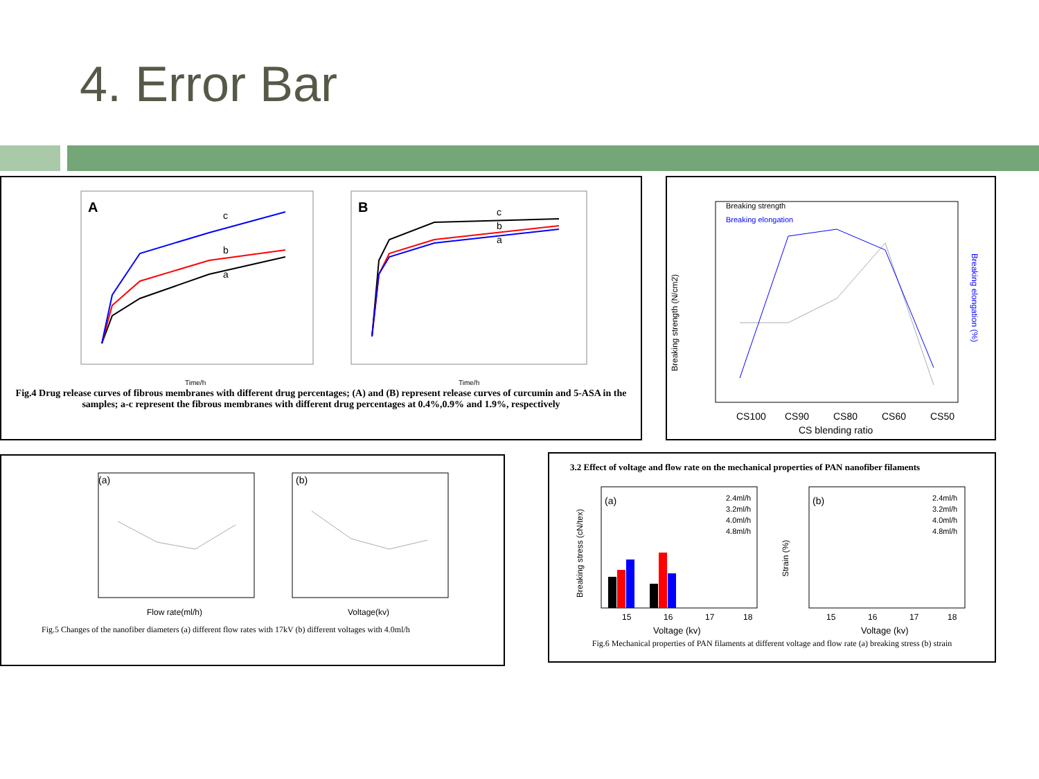4. Error Bar
A
c
b
a
Time/h
B
c
b
a
Time/h
Fig.4 Drug release curves of fibrous membranes with different drug percentages; (A) and (B) represent release curves of curcumin and 5-ASA in the samples; a-c represent the fibrous membranes with different drug percentages at 0.4%,0.9% and 1.9%, respectively
Breaking strength
Breaking elongation
CS100
CS90
CS80
CS60
CS50
CS blending ratio
Breaking strength (N/cm2)
Breaking elongation (%)
(a)
Flow rate(ml/h)
(b)
Voltage(kv)
Fig.5 Changes of the nanofiber diameters (a) different flow rates with 17kV (b) different voltages with 4.0ml/h
3.2 Effect of voltage and flow rate on the mechanical properties of PAN nanofiber filaments
(a)
2.4ml/h
3.2ml/h
4.0ml/h
4.8ml/h
15
16
17
18
Voltage (kv)
(b)
2.4ml/h
3.2ml/h
4.0ml/h
4.8ml/h
15
16
17
18
Voltage (kv)
Breaking stress (cN/tex)
Strain (%)
Fig.6 Mechanical properties of PAN filaments at different voltage and flow rate (a) breaking stress (b) strain